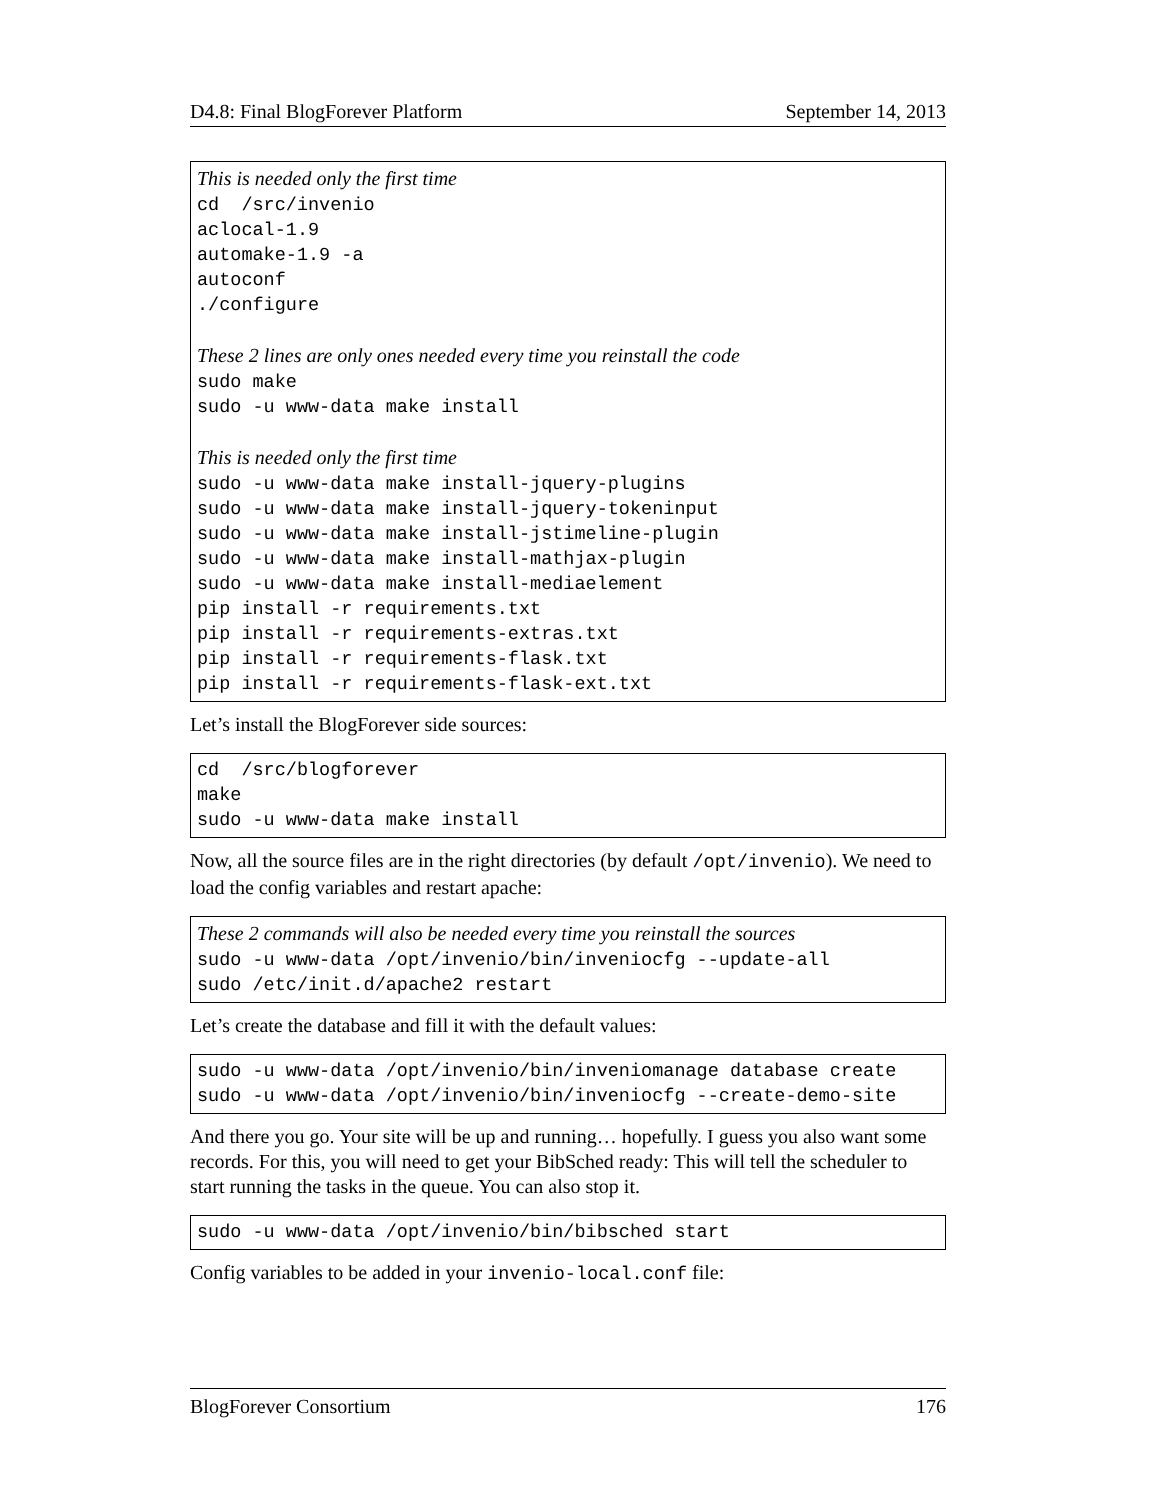D4.8: Final BlogForever Platform September 14, 2013
This is needed only the first time
cd  /src/invenio
aclocal-1.9
automake-1.9 -a
autoconf
./configure

These 2 lines are only ones needed every time you reinstall the code
sudo make
sudo -u www-data make install

This is needed only the first time
sudo -u www-data make install-jquery-plugins
sudo -u www-data make install-jquery-tokeninput
sudo -u www-data make install-jstimeline-plugin
sudo -u www-data make install-mathjax-plugin
sudo -u www-data make install-mediaelement
pip install -r requirements.txt
pip install -r requirements-extras.txt
pip install -r requirements-flask.txt
pip install -r requirements-flask-ext.txt
Let’s install the BlogForever side sources:
cd  /src/blogforever
make
sudo -u www-data make install
Now, all the source files are in the right directories (by default /opt/invenio). We need to load the config variables and restart apache:
These 2 commands will also be needed every time you reinstall the sources
sudo -u www-data /opt/invenio/bin/inveniocfg --update-all
sudo /etc/init.d/apache2 restart
Let’s create the database and fill it with the default values:
sudo -u www-data /opt/invenio/bin/inveniomanage database create
sudo -u www-data /opt/invenio/bin/inveniocfg --create-demo-site
And there you go. Your site will be up and running… hopefully. I guess you also want some records. For this, you will need to get your BibSched ready: This will tell the scheduler to start running the tasks in the queue. You can also stop it.
sudo -u www-data /opt/invenio/bin/bibsched start
Config variables to be added in your invenio-local.conf file:
BlogForever Consortium 176